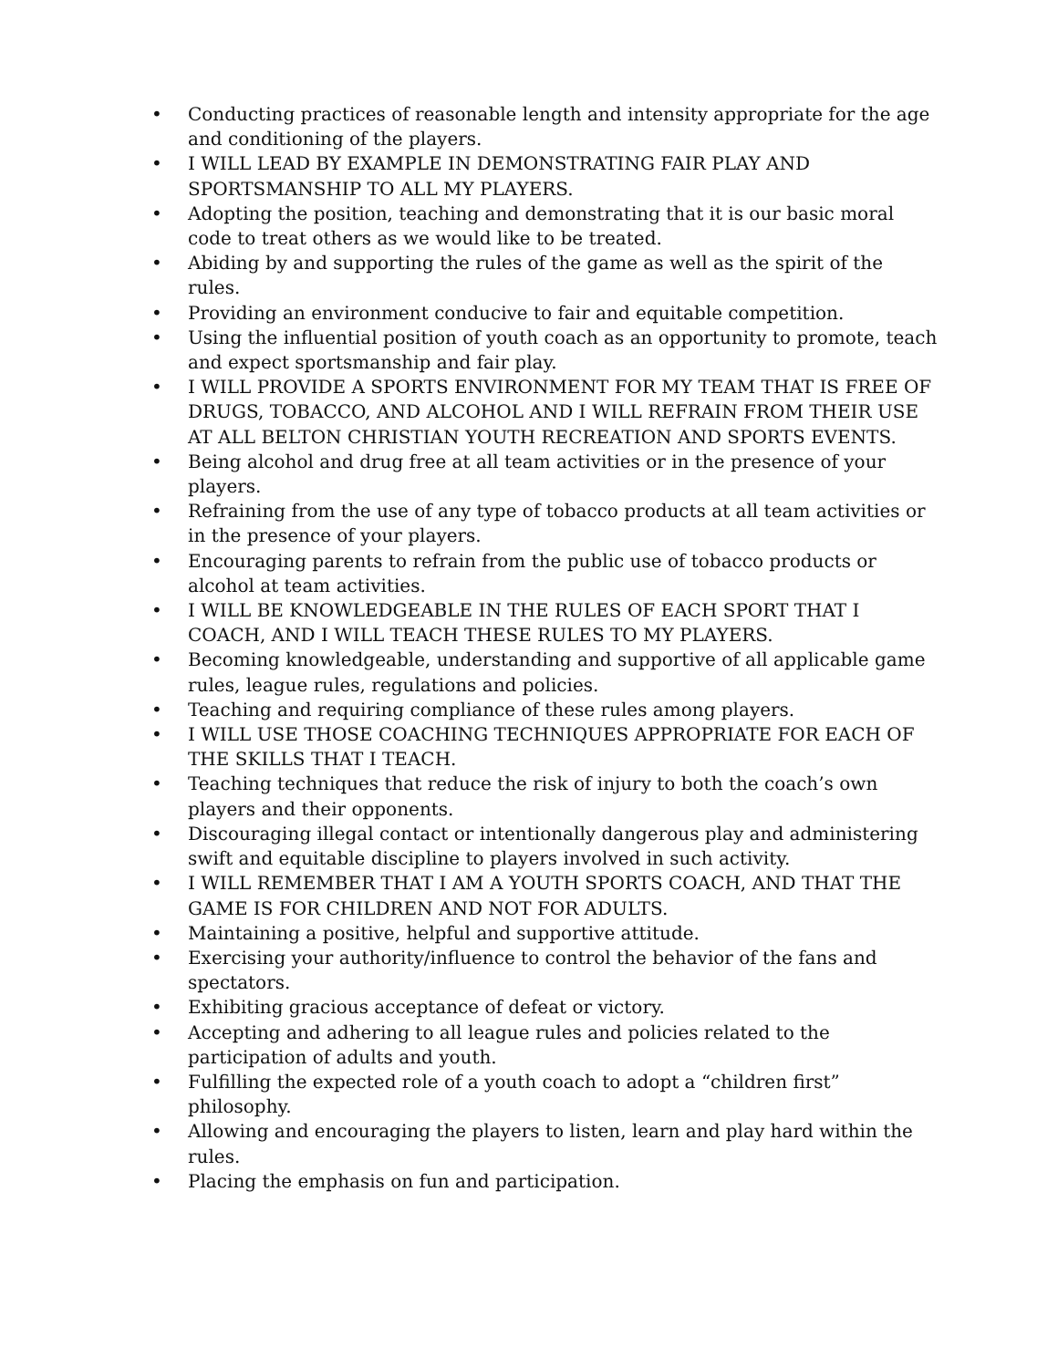• Conducting practices of reasonable length and intensity appropriate for the age and conditioning of the players.
• I WILL LEAD BY EXAMPLE IN DEMONSTRATING FAIR PLAY AND SPORTSMANSHIP TO ALL MY PLAYERS.
• Adopting the position, teaching and demonstrating that it is our basic moral code to treat others as we would like to be treated.
• Abiding by and supporting the rules of the game as well as the spirit of the rules.
• Providing an environment conducive to fair and equitable competition.
• Using the influential position of youth coach as an opportunity to promote, teach and expect sportsmanship and fair play.
• I WILL PROVIDE A SPORTS ENVIRONMENT FOR MY TEAM THAT IS FREE OF DRUGS, TOBACCO, AND ALCOHOL AND I WILL REFRAIN FROM THEIR USE AT ALL BELTON CHRISTIAN YOUTH RECREATION AND SPORTS EVENTS.
• Being alcohol and drug free at all team activities or in the presence of your players.
• Refraining from the use of any type of tobacco products at all team activities or in the presence of your players.
• Encouraging parents to refrain from the public use of tobacco products or alcohol at team activities.
• I WILL BE KNOWLEDGEABLE IN THE RULES OF EACH SPORT THAT I COACH, AND I WILL TEACH THESE RULES TO MY PLAYERS.
• Becoming knowledgeable, understanding and supportive of all applicable game rules, league rules, regulations and policies.
• Teaching and requiring compliance of these rules among players.
• I WILL USE THOSE COACHING TECHNIQUES APPROPRIATE FOR EACH OF THE SKILLS THAT I TEACH.
• Teaching techniques that reduce the risk of injury to both the coach’s own players and their opponents.
• Discouraging illegal contact or intentionally dangerous play and administering swift and equitable discipline to players involved in such activity.
• I WILL REMEMBER THAT I AM A YOUTH SPORTS COACH, AND THAT THE GAME IS FOR CHILDREN AND NOT FOR ADULTS.
• Maintaining a positive, helpful and supportive attitude.
• Exercising your authority/influence to control the behavior of the fans and spectators.
• Exhibiting gracious acceptance of defeat or victory.
• Accepting and adhering to all league rules and policies related to the participation of adults and youth.
• Fulfilling the expected role of a youth coach to adopt a “children first” philosophy.
• Allowing and encouraging the players to listen, learn and play hard within the rules.
• Placing the emphasis on fun and participation.